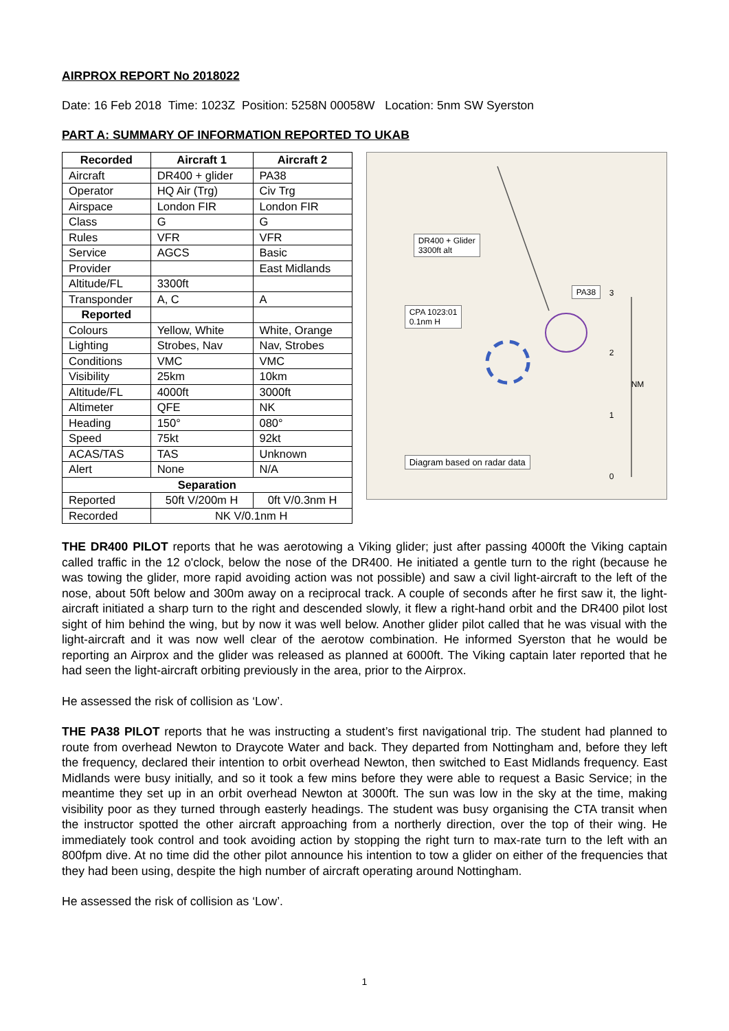AIRPROX REPORT No 2018022
Date: 16 Feb 2018 Time: 1023Z Position: 5258N 00058W Location: 5nm SW Syerston
PART A: SUMMARY OF INFORMATION REPORTED TO UKAB
| Recorded | Aircraft 1 | Aircraft 2 |
| --- | --- | --- |
| Aircraft | DR400 + glider | PA38 |
| Operator | HQ Air (Trg) | Civ Trg |
| Airspace | London FIR | London FIR |
| Class | G | G |
| Rules | VFR | VFR |
| Service | AGCS | Basic |
| Provider | | East Midlands |
| Altitude/FL | 3300ft | |
| Transponder | A, C | A |
| Reported | | |
| Colours | Yellow, White | White, Orange |
| Lighting | Strobes, Nav | Nav, Strobes |
| Conditions | VMC | VMC |
| Visibility | 25km | 10km |
| Altitude/FL | 4000ft | 3000ft |
| Altimeter | QFE | NK |
| Heading | 150° | 080° |
| Speed | 75kt | 92kt |
| ACAS/TAS | TAS | Unknown |
| Alert | None | N/A |
| Separation | | |
| Reported | 50ft V/200m H | 0ft V/0.3nm H |
| Recorded | NK V/0.1nm H | |
DR400 + Glider
3300ft alt
PA38
CPA 1023:01
0.1nm H
3
2
1
0
NM
Diagram based on radar data
THE DR400 PILOT reports that he was aerotowing a Viking glider; just after passing 4000ft the Viking captain called traffic in the 12 o'clock, below the nose of the DR400. He initiated a gentle turn to the right (because he was towing the glider, more rapid avoiding action was not possible) and saw a civil light-aircraft to the left of the nose, about 50ft below and 300m away on a reciprocal track. A couple of seconds after he first saw it, the light-aircraft initiated a sharp turn to the right and descended slowly, it flew a right-hand orbit and the DR400 pilot lost sight of him behind the wing, but by now it was well below. Another glider pilot called that he was visual with the light-aircraft and it was now well clear of the aerotow combination. He informed Syerston that he would be reporting an Airprox and the glider was released as planned at 6000ft. The Viking captain later reported that he had seen the light-aircraft orbiting previously in the area, prior to the Airprox.
He assessed the risk of collision as ‘Low’.
THE PA38 PILOT reports that he was instructing a student’s first navigational trip. The student had planned to route from overhead Newton to Draycote Water and back. They departed from Nottingham and, before they left the frequency, declared their intention to orbit overhead Newton, then switched to East Midlands frequency. East Midlands were busy initially, and so it took a few mins before they were able to request a Basic Service; in the meantime they set up in an orbit overhead Newton at 3000ft. The sun was low in the sky at the time, making visibility poor as they turned through easterly headings. The student was busy organising the CTA transit when the instructor spotted the other aircraft approaching from a northerly direction, over the top of their wing. He immediately took control and took avoiding action by stopping the right turn to max-rate turn to the left with an 800fpm dive. At no time did the other pilot announce his intention to tow a glider on either of the frequencies that they had been using, despite the high number of aircraft operating around Nottingham.
He assessed the risk of collision as ‘Low’.
1